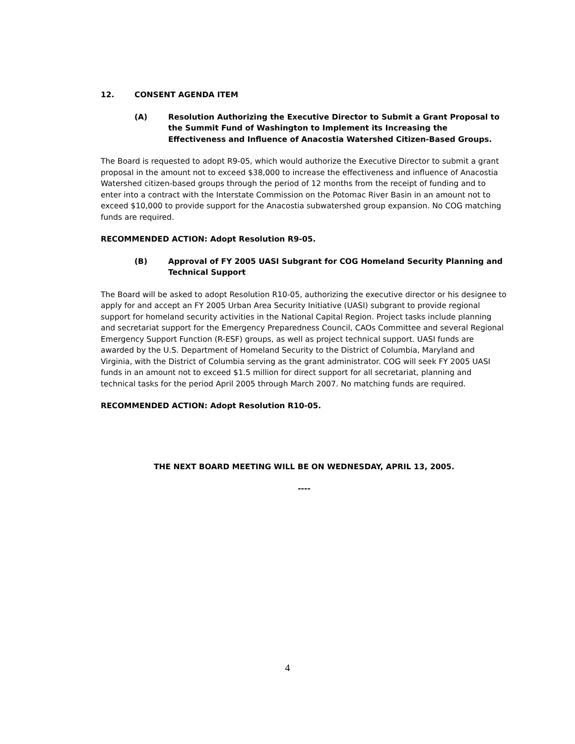12. CONSENT AGENDA ITEM
(A) Resolution Authorizing the Executive Director to Submit a Grant Proposal to the Summit Fund of Washington to Implement its Increasing the Effectiveness and Influence of Anacostia Watershed Citizen-Based Groups.
The Board is requested to adopt R9-05, which would authorize the Executive Director to submit a grant proposal in the amount not to exceed $38,000 to increase the effectiveness and influence of Anacostia Watershed citizen-based groups through the period of 12 months from the receipt of funding and to enter into a contract with the Interstate Commission on the Potomac River Basin in an amount not to exceed $10,000 to provide support for the Anacostia subwatershed group expansion. No COG matching funds are required.
RECOMMENDED ACTION: Adopt Resolution R9-05.
(B) Approval of FY 2005 UASI Subgrant for COG Homeland Security Planning and Technical Support
The Board will be asked to adopt Resolution R10-05, authorizing the executive director or his designee to apply for and accept an FY 2005 Urban Area Security Initiative (UASI) subgrant to provide regional support for homeland security activities in the National Capital Region. Project tasks include planning and secretariat support for the Emergency Preparedness Council, CAOs Committee and several Regional Emergency Support Function (R-ESF) groups, as well as project technical support. UASI funds are awarded by the U.S. Department of Homeland Security to the District of Columbia, Maryland and Virginia, with the District of Columbia serving as the grant administrator. COG will seek FY 2005 UASI funds in an amount not to exceed $1.5 million for direct support for all secretariat, planning and technical tasks for the period April 2005 through March 2007. No matching funds are required.
RECOMMENDED ACTION: Adopt Resolution R10-05.
THE NEXT BOARD MEETING WILL BE ON WEDNESDAY, APRIL 13, 2005.
----
4